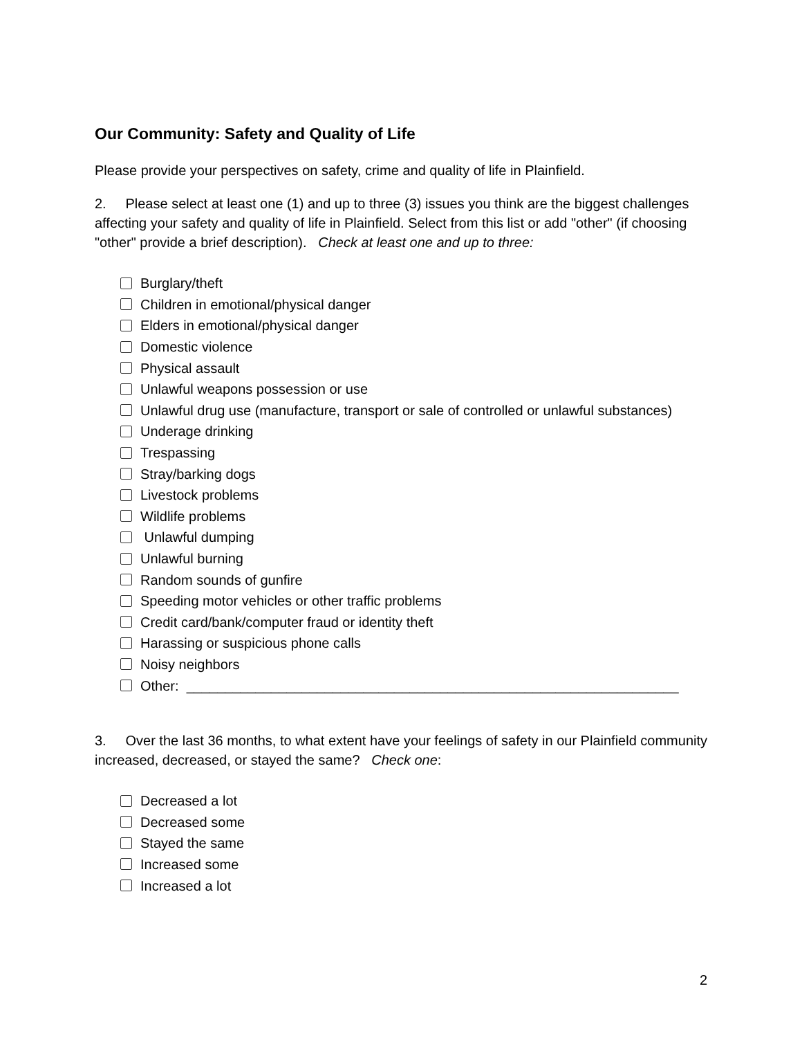Our Community: Safety and Quality of Life
Please provide your perspectives on safety, crime and quality of life in Plainfield.
2. Please select at least one (1) and up to three (3) issues you think are the biggest challenges affecting your safety and quality of life in Plainfield. Select from this list or add "other" (if choosing "other" provide a brief description). Check at least one and up to three:
Burglary/theft
Children in emotional/physical danger
Elders in emotional/physical danger
Domestic violence
Physical assault
Unlawful weapons possession or use
Unlawful drug use (manufacture, transport or sale of controlled or unlawful substances)
Underage drinking
Trespassing
Stray/barking dogs
Livestock problems
Wildlife problems
Unlawful dumping
Unlawful burning
Random sounds of gunfire
Speeding motor vehicles or other traffic problems
Credit card/bank/computer fraud or identity theft
Harassing or suspicious phone calls
Noisy neighbors
Other: ________________________________________________________________
3. Over the last 36 months, to what extent have your feelings of safety in our Plainfield community increased, decreased, or stayed the same? Check one:
Decreased a lot
Decreased some
Stayed the same
Increased some
Increased a lot
2